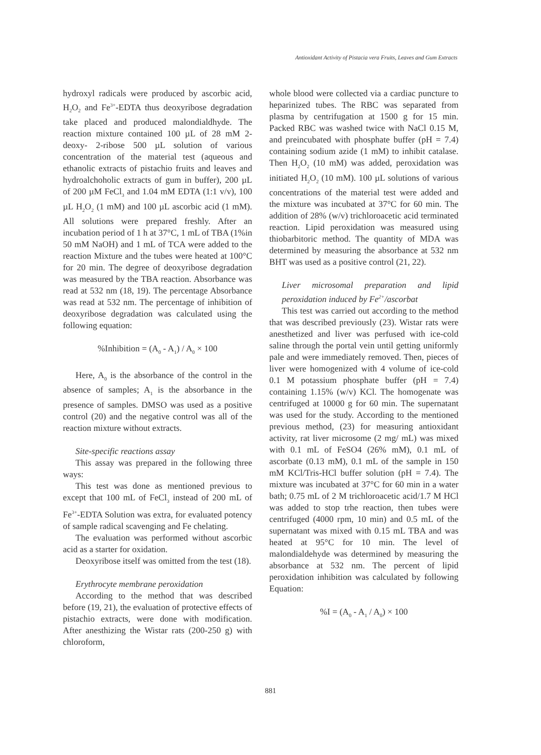Antioxidant Activity of Pistacia vera Fruits, Leaves and Gum Extracts
hydroxyl radicals were produced by ascorbic acid, H<sub>2</sub>O<sub>2</sub> and Fe<sup>3+</sup>-EDTA thus deoxyribose degradation take placed and produced malondialdhyde. The reaction mixture contained 100 µL of 28 mM 2-deoxy- 2-ribose 500 µL solution of various concentration of the material test (aqueous and ethanolic extracts of pistachio fruits and leaves and hydroalchoholic extracts of gum in buffer), 200 µL of 200 µM FeCl<sub>3</sub> and 1.04 mM EDTA (1:1 v/v), 100 µL H<sub>2</sub>O<sub>2</sub> (1 mM) and 100 µL ascorbic acid (1 mM). All solutions were prepared freshly. After an incubation period of 1 h at 37°C, 1 mL of TBA (1%in 50 mM NaOH) and 1 mL of TCA were added to the reaction Mixture and the tubes were heated at 100°C for 20 min. The degree of deoxyribose degradation was measured by the TBA reaction. Absorbance was read at 532 nm (18, 19). The percentage Absorbance was read at 532 nm. The percentage of inhibition of deoxyribose degradation was calculated using the following equation:
%Inhibition = (A<sub>0</sub> - A<sub>1</sub>) / A<sub>0</sub> × 100
Here, A<sub>0</sub> is the absorbance of the control in the absence of samples; A<sub>1</sub> is the absorbance in the presence of samples. DMSO was used as a positive control (20) and the negative control was all of the reaction mixture without extracts.
Site-specific reactions assay
This assay was prepared in the following three ways:
This test was done as mentioned previous to except that 100 mL of FeCl<sub>3</sub> instead of 200 mL of Fe<sup>3+</sup>-EDTA Solution was extra, for evaluated potency of sample radical scavenging and Fe chelating.
The evaluation was performed without ascorbic acid as a starter for oxidation.
Deoxyribose itself was omitted from the test (18).
Erythrocyte membrane peroxidation
According to the method that was described before (19, 21), the evaluation of protective effects of pistachio extracts, were done with modification. After anesthizing the Wistar rats (200-250 g) with chloroform,
whole blood were collected via a cardiac puncture to heparinized tubes. The RBC was separated from plasma by centrifugation at 1500 g for 15 min. Packed RBC was washed twice with NaCl 0.15 M, and preincubated with phosphate buffer (pH = 7.4) containing sodium azide (1 mM) to inhibit catalase. Then H<sub>2</sub>O<sub>2</sub> (10 mM) was added, peroxidation was initiated H<sub>2</sub>O<sub>2</sub> (10 mM). 100 µL solutions of various concentrations of the material test were added and the mixture was incubated at 37°C for 60 min. The addition of 28% (w/v) trichloroacetic acid terminated reaction. Lipid peroxidation was measured using thiobarbitoric method. The quantity of MDA was determined by measuring the absorbance at 532 nm BHT was used as a positive control (21, 22).
Liver microsomal preparation and lipid peroxidation induced by Fe<sup>2+</sup>/ascorbat
This test was carried out according to the method that was described previously (23). Wistar rats were anesthetized and liver was perfused with ice-cold saline through the portal vein until getting uniformly pale and were immediately removed. Then, pieces of liver were homogenized with 4 volume of ice-cold 0.1 M potassium phosphate buffer (pH = 7.4) containing 1.15% (w/v) KCl. The homogenate was centrifuged at 10000 g for 60 min. The supernatant was used for the study. According to the mentioned previous method, (23) for measuring antioxidant activity, rat liver microsome (2 mg/ mL) was mixed with 0.1 mL of FeSO4 (26% mM), 0.1 mL of ascorbate (0.13 mM), 0.1 mL of the sample in 150 mM KCl/Tris-HCl buffer solution (pH = 7.4). The mixture was incubated at 37°C for 60 min in a water bath; 0.75 mL of 2 M trichloroacetic acid/1.7 M HCl was added to stop trhe reaction, then tubes were centrifuged (4000 rpm, 10 min) and 0.5 mL of the supernatant was mixed with 0.15 mL TBA and was heated at 95°C for 10 min. The level of malondialdehyde was determined by measuring the absorbance at 532 nm. The percent of lipid peroxidation inhibition was calculated by following Equation:
%I = (A<sub>0</sub> - A<sub>1</sub> / A<sub>0</sub>) × 100
881